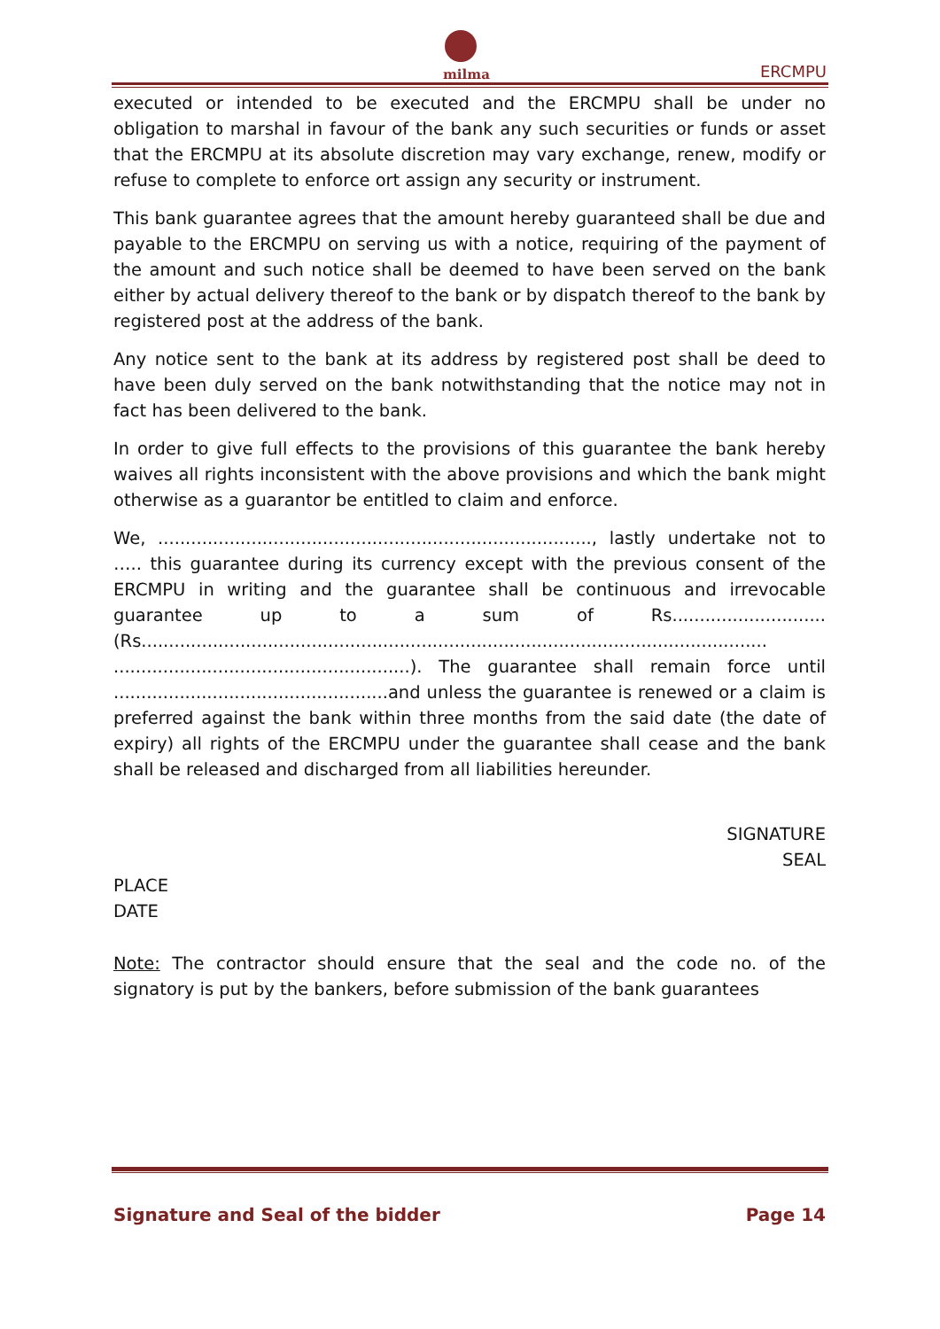milma ERCMPU
executed or intended to be executed and the ERCMPU shall be under no obligation to marshal in favour of the bank any such securities or funds or asset that the ERCMPU at its absolute discretion may vary exchange, renew, modify or refuse to complete to enforce ort assign any security or instrument.
This bank guarantee agrees that the amount hereby guaranteed shall be due and payable to the ERCMPU on serving us with a notice, requiring of the payment of the amount and such notice shall be deemed to have been served on the bank either by actual delivery thereof to the bank or by dispatch thereof to the bank by registered post at the address of the bank.
Any notice sent to the bank at its address by registered post shall be deed to have been duly served on the bank notwithstanding that the notice may not in fact has been delivered to the bank.
In order to give full effects to the provisions of this guarantee the bank hereby waives all rights inconsistent with the above provisions and which the bank might otherwise as a guarantor be entitled to claim and enforce.
We, ..............................................................................., lastly undertake not to ….. this guarantee during its currency except with the previous consent of the ERCMPU in writing and the guarantee shall be continuous and irrevocable guarantee up to a sum of Rs............................(Rs.................................................................................................................. ......................................................). The guarantee shall remain force until ..................................................and unless the guarantee is renewed or a claim is preferred against the bank within three months from the said date (the date of expiry) all rights of the ERCMPU under the guarantee shall cease and the bank shall be released and discharged from all liabilities hereunder.
SIGNATURE
SEAL
PLACE
DATE
Note: The contractor should ensure that the seal and the code no. of the signatory is put by the bankers, before submission of the bank guarantees
Signature and Seal of the bidder Page 14